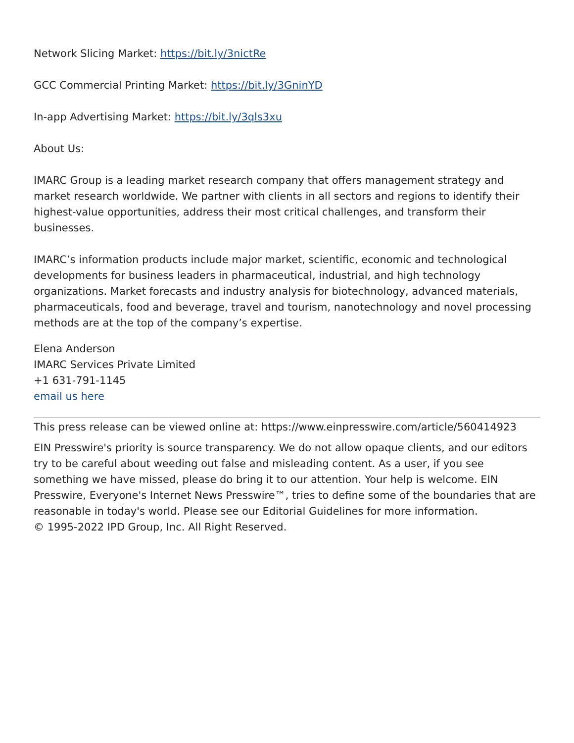Network Slicing Market: https://bit.ly/3nictRe
GCC Commercial Printing Market: https://bit.ly/3GninYD
In-app Advertising Market: https://bit.ly/3qls3xu
About Us:
IMARC Group is a leading market research company that offers management strategy and market research worldwide. We partner with clients in all sectors and regions to identify their highest-value opportunities, address their most critical challenges, and transform their businesses.
IMARC’s information products include major market, scientific, economic and technological developments for business leaders in pharmaceutical, industrial, and high technology organizations. Market forecasts and industry analysis for biotechnology, advanced materials, pharmaceuticals, food and beverage, travel and tourism, nanotechnology and novel processing methods are at the top of the company’s expertise.
Elena Anderson
IMARC Services Private Limited
+1 631-791-1145
email us here
This press release can be viewed online at: https://www.einpresswire.com/article/560414923
EIN Presswire's priority is source transparency. We do not allow opaque clients, and our editors try to be careful about weeding out false and misleading content. As a user, if you see something we have missed, please do bring it to our attention. Your help is welcome. EIN Presswire, Everyone's Internet News Presswire™, tries to define some of the boundaries that are reasonable in today's world. Please see our Editorial Guidelines for more information.
© 1995-2022 IPD Group, Inc. All Right Reserved.